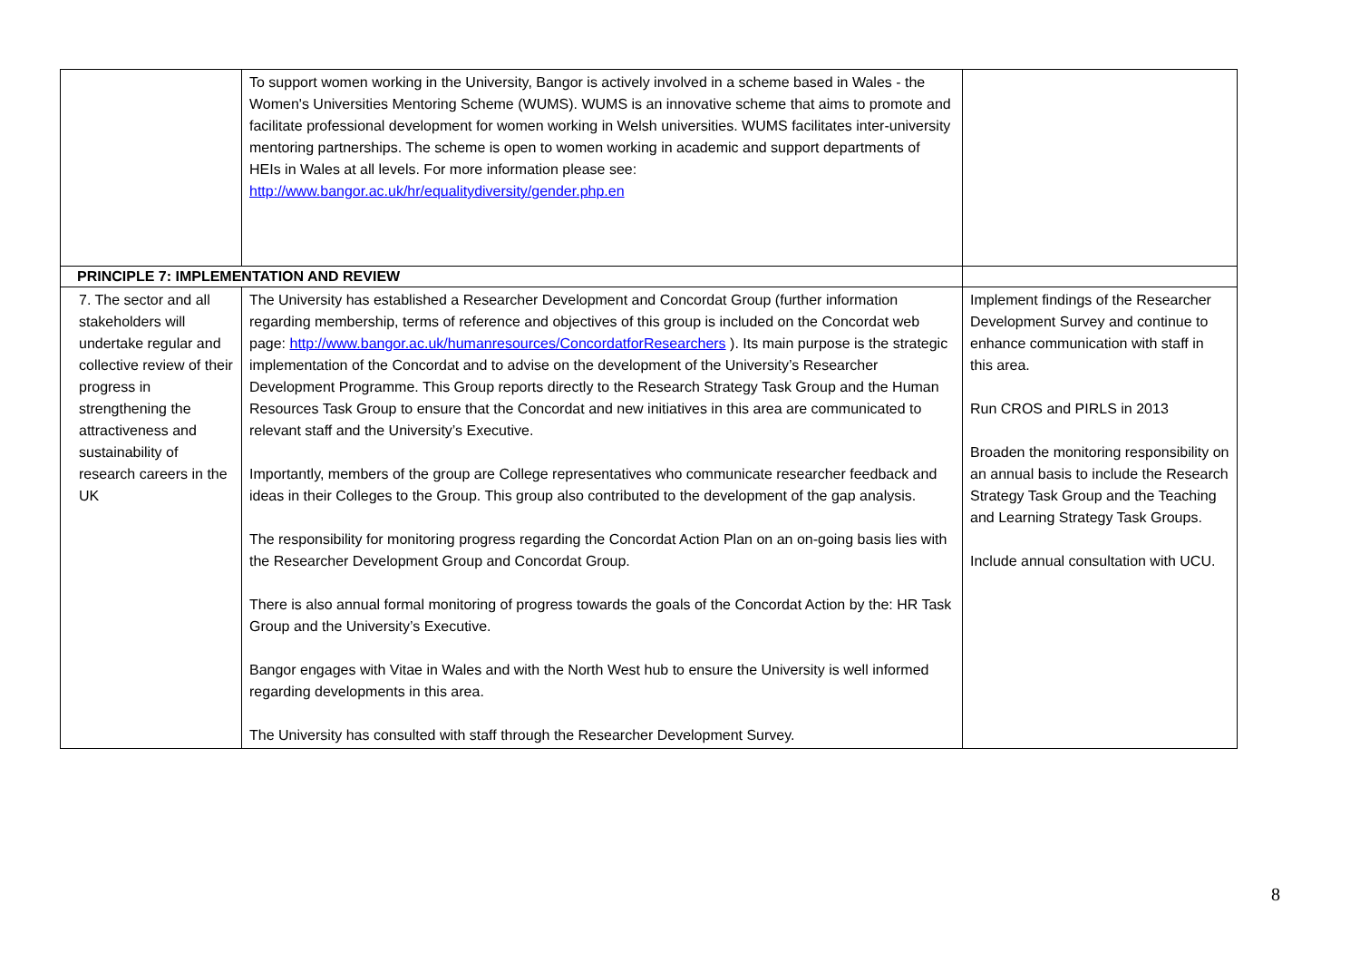| | To support women working in the University, Bangor is actively involved in a scheme based in Wales - the Women's Universities Mentoring Scheme (WUMS). WUMS is an innovative scheme that aims to promote and facilitate professional development for women working in Welsh universities. WUMS facilitates inter-university mentoring partnerships. The scheme is open to women working in academic and support departments of HEIs in Wales at all levels. For more information please see: http://www.bangor.ac.uk/hr/equalitydiversity/gender.php.en | |
| PRINCIPLE 7: IMPLEMENTATION AND REVIEW | | |
| 7. The sector and all stakeholders will undertake regular and collective review of their progress in strengthening the attractiveness and sustainability of research careers in the UK | The University has established a Researcher Development and Concordat Group (further information regarding membership, terms of reference and objectives of this group is included on the Concordat web page: http://www.bangor.ac.uk/humanresources/ConcordatforResearchers ). Its main purpose is the strategic implementation of the Concordat and to advise on the development of the University’s Researcher Development Programme. This Group reports directly to the Research Strategy Task Group and the Human Resources Task Group to ensure that the Concordat and new initiatives in this area are communicated to relevant staff and the University’s Executive. Importantly, members of the group are College representatives who communicate researcher feedback and ideas in their Colleges to the Group. This group also contributed to the development of the gap analysis. The responsibility for monitoring progress regarding the Concordat Action Plan on an on-going basis lies with the Researcher Development Group and Concordat Group. There is also annual formal monitoring of progress towards the goals of the Concordat Action by the: HR Task Group and the University’s Executive. Bangor engages with Vitae in Wales and with the North West hub to ensure the University is well informed regarding developments in this area. The University has consulted with staff through the Researcher Development Survey. | Implement findings of the Researcher Development Survey and continue to enhance communication with staff in this area. Run CROS and PIRLS in 2013 Broaden the monitoring responsibility on an annual basis to include the Research Strategy Task Group and the Teaching and Learning Strategy Task Groups. Include annual consultation with UCU. |
8